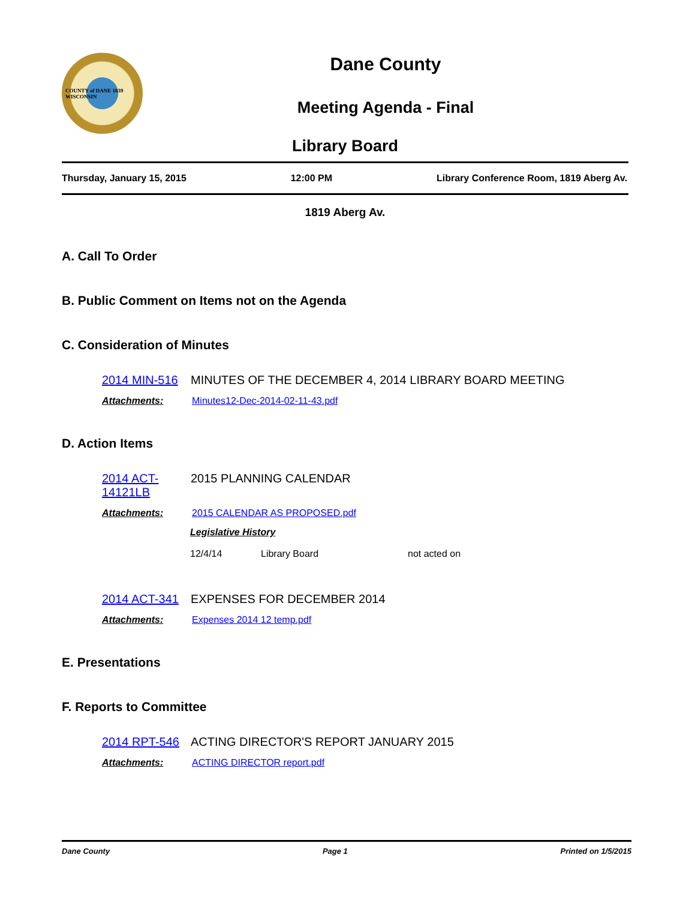COUNTY of DANE 1839 WISCONSIN
Dane County
Meeting Agenda - Final
Library Board
Thursday, January 15, 2015 12:00 PM Library Conference Room, 1819 Aberg Av.
1819 Aberg Av.
A. Call To Order
B. Public Comment on Items not on the Agenda
C. Consideration of Minutes
2014 MIN-516 MINUTES OF THE DECEMBER 4, 2014 LIBRARY BOARD MEETING
Attachments: Minutes12-Dec-2014-02-11-43.pdf
D. Action Items
2014 ACT-14121LB 2015 PLANNING CALENDAR
Attachments: 2015 CALENDAR AS PROPOSED.pdf
Legislative History
12/4/14 Library Board not acted on
2014 ACT-341 EXPENSES FOR DECEMBER 2014
Attachments: Expenses 2014 12 temp.pdf
E. Presentations
F. Reports to Committee
2014 RPT-546 ACTING DIRECTOR'S REPORT JANUARY 2015
Attachments: ACTING DIRECTOR report.pdf
Dane County Page 1 Printed on 1/5/2015